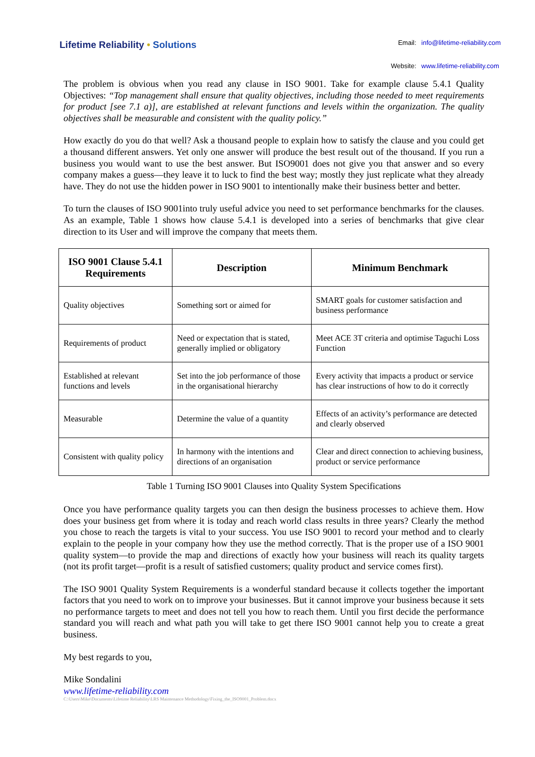Lifetime Reliability • Solutions
| Email: | info@lifetime-reliability.com |
| Website: | www.lifetime-reliability.com |
The problem is obvious when you read any clause in ISO 9001. Take for example clause 5.4.1 Quality Objectives: “Top management shall ensure that quality objectives, including those needed to meet requirements for product [see 7.1 a)], are established at relevant functions and levels within the organization. The quality objectives shall be measurable and consistent with the quality policy.”
How exactly do you do that well? Ask a thousand people to explain how to satisfy the clause and you could get a thousand different answers. Yet only one answer will produce the best result out of the thousand. If you run a business you would want to use the best answer. But ISO9001 does not give you that answer and so every company makes a guess—they leave it to luck to find the best way; mostly they just replicate what they already have. They do not use the hidden power in ISO 9001 to intentionally make their business better and better.
To turn the clauses of ISO 9001into truly useful advice you need to set performance benchmarks for the clauses. As an example, Table 1 shows how clause 5.4.1 is developed into a series of benchmarks that give clear direction to its User and will improve the company that meets them.
| ISO 9001 Clause 5.4.1 Requirements | Description | Minimum Benchmark |
| --- | --- | --- |
| Quality objectives | Something sort or aimed for | SMART goals for customer satisfaction and business performance |
| Requirements of product | Need or expectation that is stated, generally implied or obligatory | Meet ACE 3T criteria and optimise Taguchi Loss Function |
| Established at relevant functions and levels | Set into the job performance of those in the organisational hierarchy | Every activity that impacts a product or service has clear instructions of how to do it correctly |
| Measurable | Determine the value of a quantity | Effects of an activity’s performance are detected and clearly observed |
| Consistent with quality policy | In harmony with the intentions and directions of an organisation | Clear and direct connection to achieving business, product or service performance |
Table 1 Turning ISO 9001 Clauses into Quality System Specifications
Once you have performance quality targets you can then design the business processes to achieve them. How does your business get from where it is today and reach world class results in three years? Clearly the method you chose to reach the targets is vital to your success. You use ISO 9001 to record your method and to clearly explain to the people in your company how they use the method correctly. That is the proper use of a ISO 9001 quality system—to provide the map and directions of exactly how your business will reach its quality targets (not its profit target—profit is a result of satisfied customers; quality product and service comes first).
The ISO 9001 Quality System Requirements is a wonderful standard because it collects together the important factors that you need to work on to improve your businesses. But it cannot improve your business because it sets no performance targets to meet and does not tell you how to reach them. Until you first decide the performance standard you will reach and what path you will take to get there ISO 9001 cannot help you to create a great business.
My best regards to you,
Mike Sondalini
www.lifetime-reliability.com
C:\Users\Mike\Documents\Lifetime Reliability\LRS Maintenance Methodology\Fixing_the_ISO9001_Problem.docx